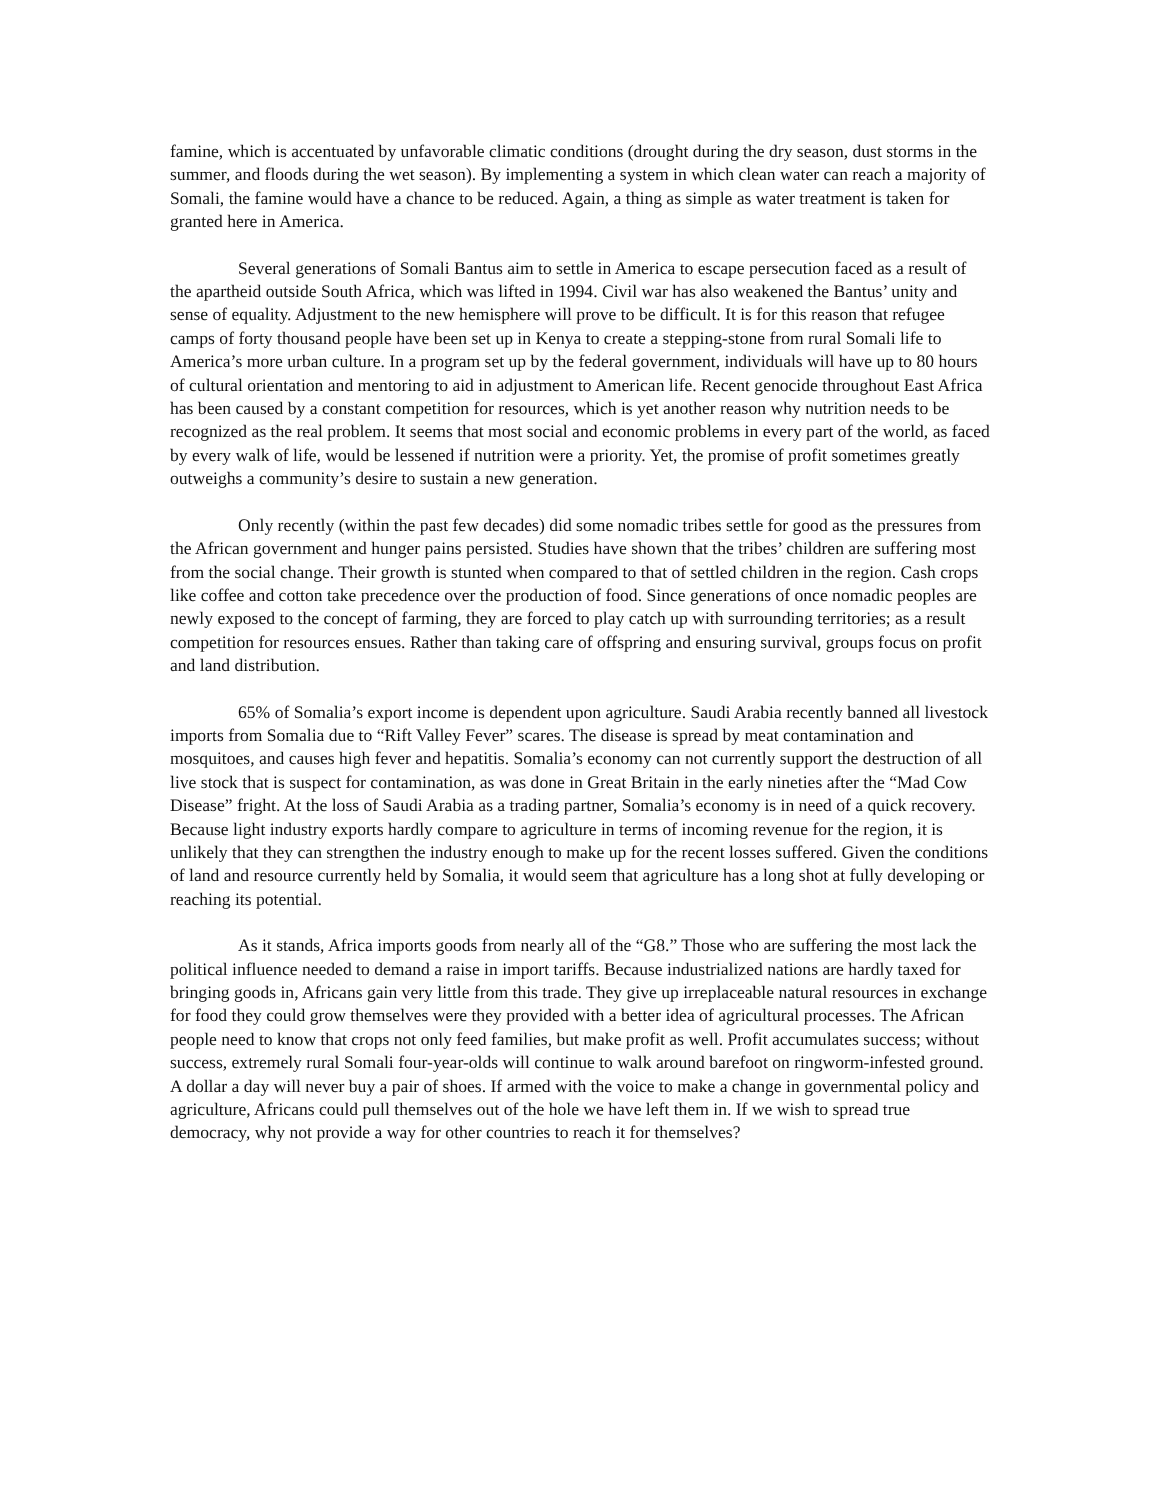famine, which is accentuated by unfavorable climatic conditions (drought during the dry season, dust storms in the summer, and floods during the wet season). By implementing a system in which clean water can reach a majority of Somali, the famine would have a chance to be reduced. Again, a thing as simple as water treatment is taken for granted here in America.
Several generations of Somali Bantus aim to settle in America to escape persecution faced as a result of the apartheid outside South Africa, which was lifted in 1994. Civil war has also weakened the Bantus’ unity and sense of equality. Adjustment to the new hemisphere will prove to be difficult. It is for this reason that refugee camps of forty thousand people have been set up in Kenya to create a stepping-stone from rural Somali life to America’s more urban culture. In a program set up by the federal government, individuals will have up to 80 hours of cultural orientation and mentoring to aid in adjustment to American life. Recent genocide throughout East Africa has been caused by a constant competition for resources, which is yet another reason why nutrition needs to be recognized as the real problem. It seems that most social and economic problems in every part of the world, as faced by every walk of life, would be lessened if nutrition were a priority. Yet, the promise of profit sometimes greatly outweighs a community’s desire to sustain a new generation.
Only recently (within the past few decades) did some nomadic tribes settle for good as the pressures from the African government and hunger pains persisted. Studies have shown that the tribes’ children are suffering most from the social change. Their growth is stunted when compared to that of settled children in the region. Cash crops like coffee and cotton take precedence over the production of food. Since generations of once nomadic peoples are newly exposed to the concept of farming, they are forced to play catch up with surrounding territories; as a result competition for resources ensues. Rather than taking care of offspring and ensuring survival, groups focus on profit and land distribution.
65% of Somalia’s export income is dependent upon agriculture. Saudi Arabia recently banned all livestock imports from Somalia due to “Rift Valley Fever” scares. The disease is spread by meat contamination and mosquitoes, and causes high fever and hepatitis. Somalia’s economy can not currently support the destruction of all live stock that is suspect for contamination, as was done in Great Britain in the early nineties after the “Mad Cow Disease” fright. At the loss of Saudi Arabia as a trading partner, Somalia’s economy is in need of a quick recovery. Because light industry exports hardly compare to agriculture in terms of incoming revenue for the region, it is unlikely that they can strengthen the industry enough to make up for the recent losses suffered. Given the conditions of land and resource currently held by Somalia, it would seem that agriculture has a long shot at fully developing or reaching its potential.
As it stands, Africa imports goods from nearly all of the “G8.” Those who are suffering the most lack the political influence needed to demand a raise in import tariffs. Because industrialized nations are hardly taxed for bringing goods in, Africans gain very little from this trade. They give up irreplaceable natural resources in exchange for food they could grow themselves were they provided with a better idea of agricultural processes. The African people need to know that crops not only feed families, but make profit as well. Profit accumulates success; without success, extremely rural Somali four-year-olds will continue to walk around barefoot on ringworm-infested ground. A dollar a day will never buy a pair of shoes. If armed with the voice to make a change in governmental policy and agriculture, Africans could pull themselves out of the hole we have left them in. If we wish to spread true democracy, why not provide a way for other countries to reach it for themselves?